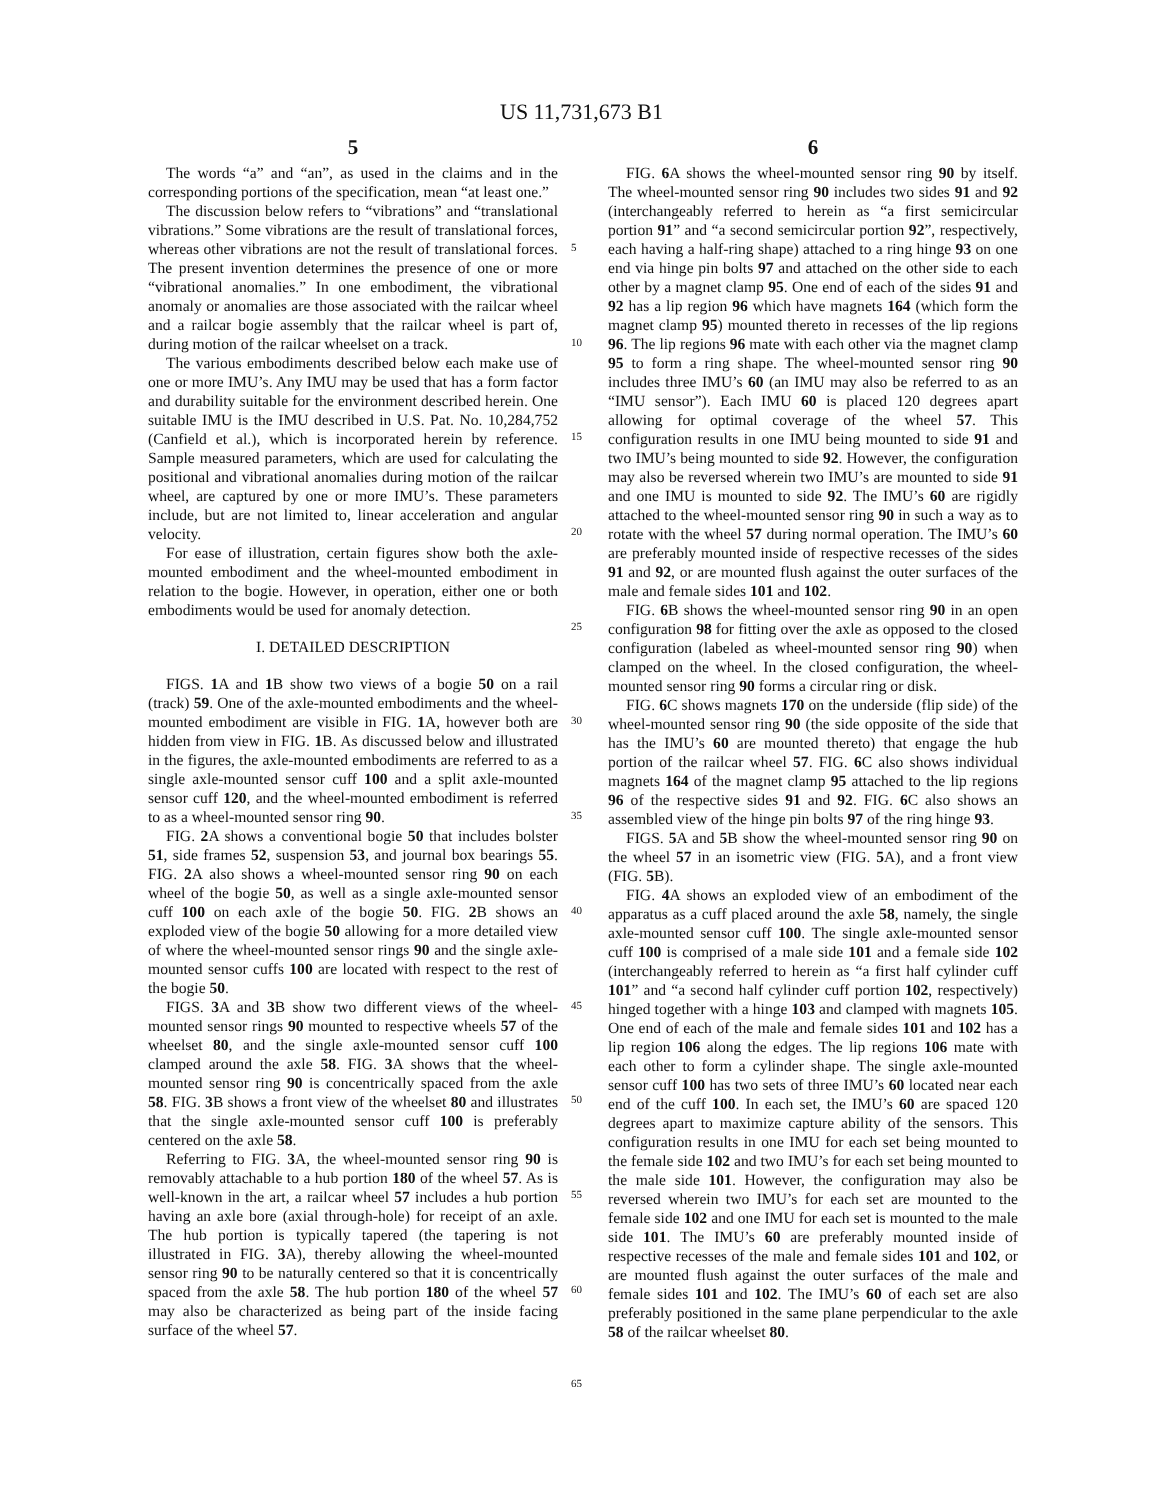US 11,731,673 B1
5
The words “a” and “an”, as used in the claims and in the corresponding portions of the specification, mean “at least one.”
The discussion below refers to “vibrations” and “translational vibrations.” Some vibrations are the result of translational forces, whereas other vibrations are not the result of translational forces. The present invention determines the presence of one or more “vibrational anomalies.” In one embodiment, the vibrational anomaly or anomalies are those associated with the railcar wheel and a railcar bogie assembly that the railcar wheel is part of, during motion of the railcar wheelset on a track.
The various embodiments described below each make use of one or more IMU’s. Any IMU may be used that has a form factor and durability suitable for the environment described herein. One suitable IMU is the IMU described in U.S. Pat. No. 10,284,752 (Canfield et al.), which is incorporated herein by reference. Sample measured parameters, which are used for calculating the positional and vibrational anomalies during motion of the railcar wheel, are captured by one or more IMU’s. These parameters include, but are not limited to, linear acceleration and angular velocity.
For ease of illustration, certain figures show both the axle-mounted embodiment and the wheel-mounted embodiment in relation to the bogie. However, in operation, either one or both embodiments would be used for anomaly detection.
I. DETAILED DESCRIPTION
FIGS. 1 A and 1 B show two views of a bogie 50 on a rail (track) 59. One of the axle-mounted embodiments and the wheel-mounted embodiment are visible in FIG. 1 A, however both are hidden from view in FIG. 1 B. As discussed below and illustrated in the figures, the axle-mounted embodiments are referred to as a single axle-mounted sensor cuff 100 and a split axle-mounted sensor cuff 120, and the wheel-mounted embodiment is referred to as a wheel-mounted sensor ring 90.
FIG. 2 A shows a conventional bogie 50 that includes bolster 51, side frames 52, suspension 53, and journal box bearings 55. FIG. 2 A also shows a wheel-mounted sensor ring 90 on each wheel of the bogie 50, as well as a single axle-mounted sensor cuff 100 on each axle of the bogie 50. FIG. 2 B shows an exploded view of the bogie 50 allowing for a more detailed view of where the wheel-mounted sensor rings 90 and the single axle-mounted sensor cuffs 100 are located with respect to the rest of the bogie 50.
FIGS. 3 A and 3 B show two different views of the wheel-mounted sensor rings 90 mounted to respective wheels 57 of the wheelset 80, and the single axle-mounted sensor cuff 100 clamped around the axle 58. FIG. 3 A shows that the wheel-mounted sensor ring 90 is concentrically spaced from the axle 58. FIG. 3 B shows a front view of the wheelset 80 and illustrates that the single axle-mounted sensor cuff 100 is preferably centered on the axle 58.
Referring to FIG. 3 A, the wheel-mounted sensor ring 90 is removably attachable to a hub portion 180 of the wheel 57. As is well-known in the art, a railcar wheel 57 includes a hub portion having an axle bore (axial through-hole) for receipt of an axle. The hub portion is typically tapered (the tapering is not illustrated in FIG. 3 A), thereby allowing the wheel-mounted sensor ring 90 to be naturally centered so that it is concentrically spaced from the axle 58. The hub portion 180 of the wheel 57 may also be characterized as being part of the inside facing surface of the wheel 57.
6
FIG. 6 A shows the wheel-mounted sensor ring 90 by itself. The wheel-mounted sensor ring 90 includes two sides 91 and 92 (interchangeably referred to herein as “a first semicircular portion 91” and “a second semicircular portion 92”, respectively, each having a half-ring shape) attached to a ring hinge 93 on one end via hinge pin bolts 97 and attached on the other side to each other by a magnet clamp 95. One end of each of the sides 91 and 92 has a lip region 96 which have magnets 164 (which form the magnet clamp 95) mounted thereto in recesses of the lip regions 96. The lip regions 96 mate with each other via the magnet clamp 95 to form a ring shape. The wheel-mounted sensor ring 90 includes three IMU’s 60 (an IMU may also be referred to as an “IMU sensor”). Each IMU 60 is placed 120 degrees apart allowing for optimal coverage of the wheel 57. This configuration results in one IMU being mounted to side 91 and two IMU’s being mounted to side 92. However, the configuration may also be reversed wherein two IMU’s are mounted to side 91 and one IMU is mounted to side 92. The IMU’s 60 are rigidly attached to the wheel-mounted sensor ring 90 in such a way as to rotate with the wheel 57 during normal operation. The IMU’s 60 are preferably mounted inside of respective recesses of the sides 91 and 92, or are mounted flush against the outer surfaces of the male and female sides 101 and 102.
FIG. 6 B shows the wheel-mounted sensor ring 90 in an open configuration 98 for fitting over the axle as opposed to the closed configuration (labeled as wheel-mounted sensor ring 90) when clamped on the wheel. In the closed configuration, the wheel-mounted sensor ring 90 forms a circular ring or disk.
FIG. 6 C shows magnets 170 on the underside (flip side) of the wheel-mounted sensor ring 90 (the side opposite of the side that has the IMU’s 60 are mounted thereto) that engage the hub portion of the railcar wheel 57. FIG. 6 C also shows individual magnets 164 of the magnet clamp 95 attached to the lip regions 96 of the respective sides 91 and 92. FIG. 6 C also shows an assembled view of the hinge pin bolts 97 of the ring hinge 93.
FIGS. 5 A and 5 B show the wheel-mounted sensor ring 90 on the wheel 57 in an isometric view (FIG. 5 A), and a front view (FIG. 5 B).
FIG. 4 A shows an exploded view of an embodiment of the apparatus as a cuff placed around the axle 58, namely, the single axle-mounted sensor cuff 100. The single axle-mounted sensor cuff 100 is comprised of a male side 101 and a female side 102 (interchangeably referred to herein as “a first half cylinder cuff 101” and “a second half cylinder cuff portion 102, respectively) hinged together with a hinge 103 and clamped with magnets 105. One end of each of the male and female sides 101 and 102 has a lip region 106 along the edges. The lip regions 106 mate with each other to form a cylinder shape. The single axle-mounted sensor cuff 100 has two sets of three IMU’s 60 located near each end of the cuff 100. In each set, the IMU’s 60 are spaced 120 degrees apart to maximize capture ability of the sensors. This configuration results in one IMU for each set being mounted to the female side 102 and two IMU’s for each set being mounted to the male side 101. However, the configuration may also be reversed wherein two IMU’s for each set are mounted to the female side 102 and one IMU for each set is mounted to the male side 101. The IMU’s 60 are preferably mounted inside of respective recesses of the male and female sides 101 and 102, or are mounted flush against the outer surfaces of the male and female sides 101 and 102. The IMU’s 60 of each set are also preferably positioned in the same plane perpendicular to the axle 58 of the railcar wheelset 80.
5
10
15
20
25
30
35
40
45
50
55
60
65